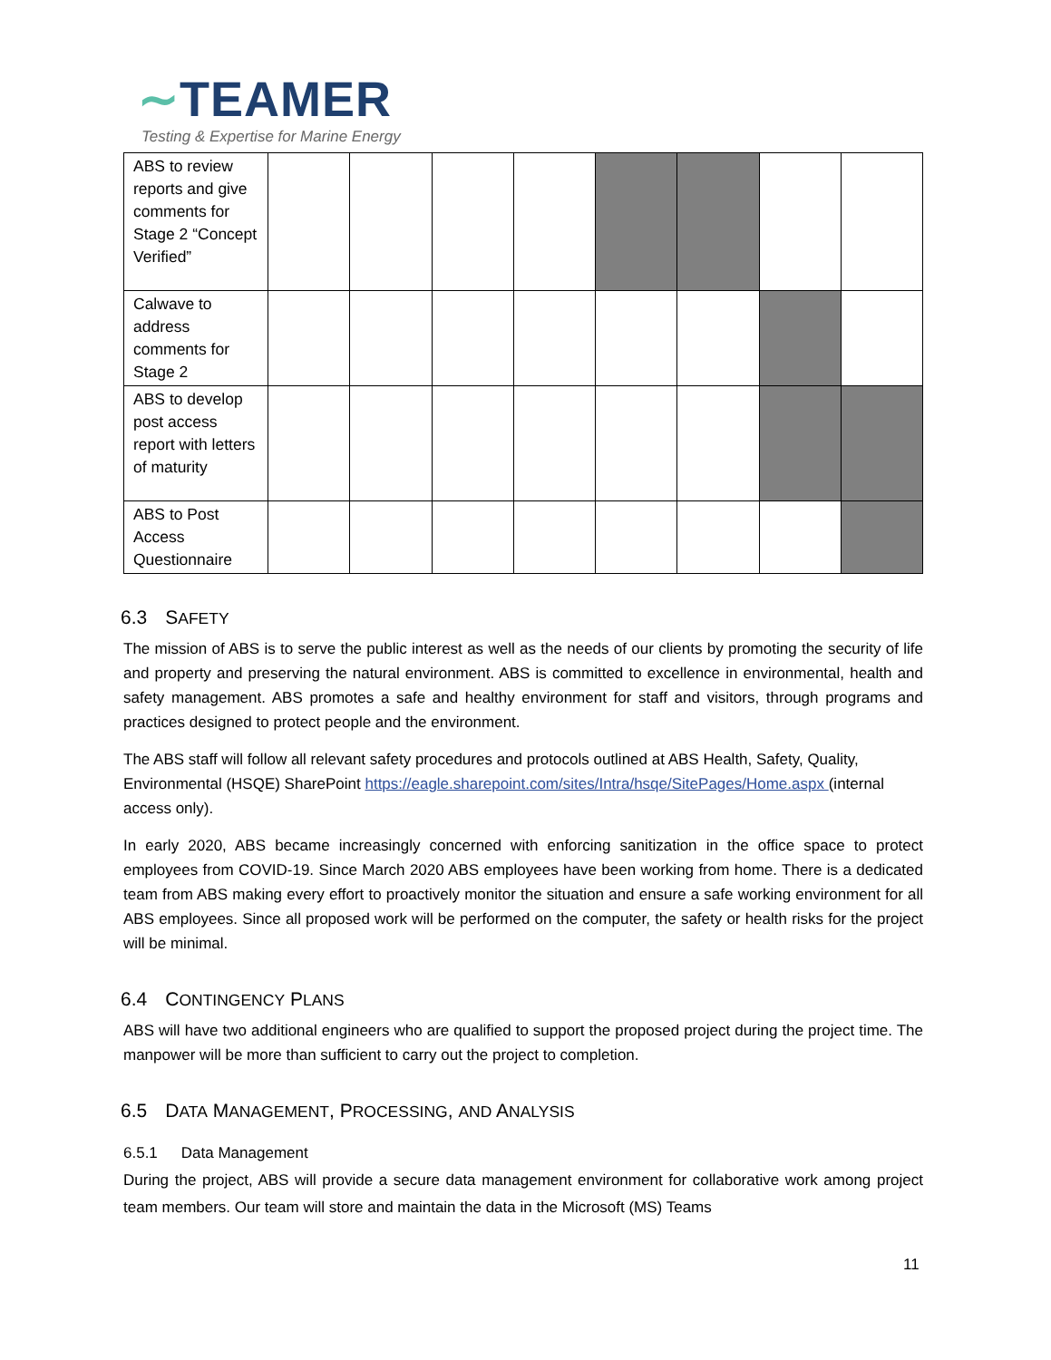∼TEAMER
Testing & Expertise for Marine Energy
| ABS to review reports and give comments for Stage 2 “Concept Verified” | | | | | | | | |
| Calwave to address comments for Stage 2 | | | | | | | | |
| ABS to develop post access report with letters of maturity | | | | | | | | |
| ABS to Post Access Questionnaire | | | | | | | | |
6.3 SAFETY
The mission of ABS is to serve the public interest as well as the needs of our clients by promoting the security of life and property and preserving the natural environment. ABS is committed to excellence in environmental, health and safety management. ABS promotes a safe and healthy environment for staff and visitors, through programs and practices designed to protect people and the environment.
The ABS staff will follow all relevant safety procedures and protocols outlined at ABS Health, Safety, Quality, Environmental (HSQE) SharePoint https://eagle.sharepoint.com/sites/Intra/hsqe/SitePages/Home.aspx (internal access only).
In early 2020, ABS became increasingly concerned with enforcing sanitization in the office space to protect employees from COVID-19. Since March 2020 ABS employees have been working from home. There is a dedicated team from ABS making every effort to proactively monitor the situation and ensure a safe working environment for all ABS employees. Since all proposed work will be performed on the computer, the safety or health risks for the project will be minimal.
6.4 CONTINGENCY PLANS
ABS will have two additional engineers who are qualified to support the proposed project during the project time. The manpower will be more than sufficient to carry out the project to completion.
6.5 DATA MANAGEMENT, PROCESSING, AND ANALYSIS
6.5.1 Data Management
During the project, ABS will provide a secure data management environment for collaborative work among project team members. Our team will store and maintain the data in the Microsoft (MS) Teams
11